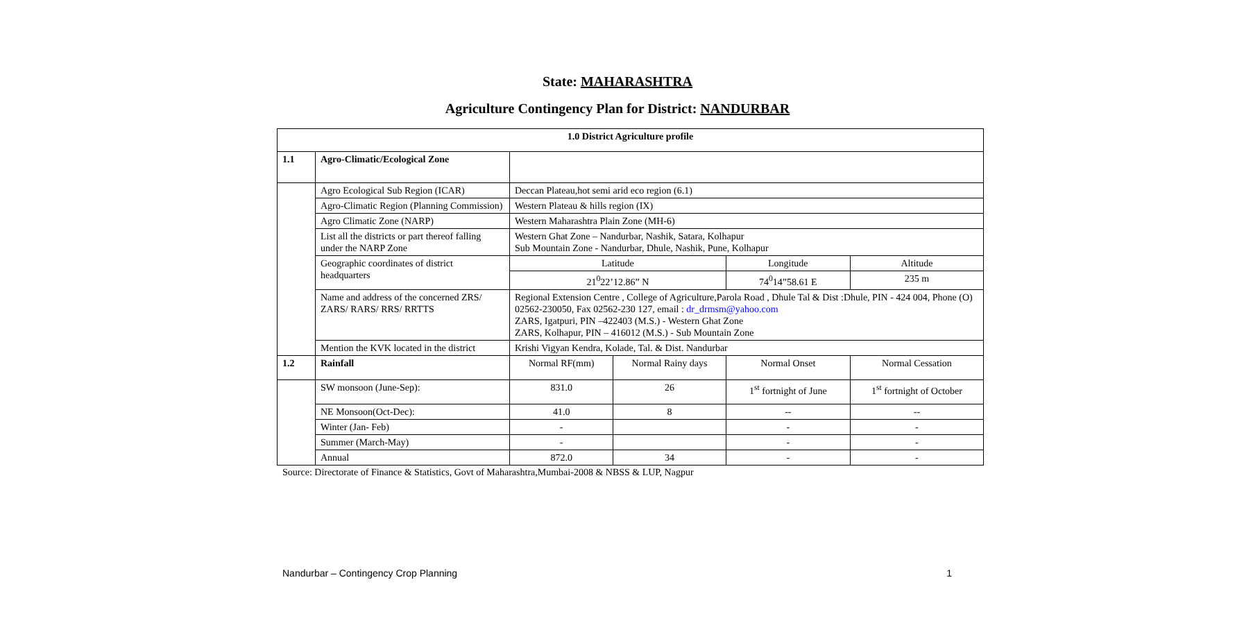State: MAHARASHTRA
Agriculture Contingency Plan for District: NANDURBAR
| 1.0 District Agriculture profile | | | | | |
| 1.1 | Agro-Climatic/Ecological Zone | | | | |
| | Agro Ecological Sub Region (ICAR) | Deccan Plateau,hot semi arid eco region (6.1) | | | |
| | Agro-Climatic Region (Planning Commission) | Western Plateau & hills region (IX) | | | |
| | Agro Climatic Zone (NARP) | Western Maharashtra Plain Zone (MH-6) | | | |
| | List all the districts or part thereof falling under the NARP Zone | Western Ghat Zone – Nandurbar, Nashik, Satara, Kolhapur Sub Mountain Zone - Nandurbar, Dhule, Nashik, Pune, Kolhapur | | | |
| | Geographic coordinates of district headquarters | Latitude | | Longitude | Altitude |
| | | 21<sup>0</sup>22’12.86” N | | 74<sup>0</sup>14”58.61 E | 235 m |
| | Name and address of the concerned ZRS/ ZARS/ RARS/ RRS/ RRTTS | Regional Extension Centre , College of Agriculture,Parola Road , Dhule Tal & Dist :Dhule, PIN - 424 004, Phone (O) 02562-230050, Fax 02562-230 127, email : dr_drmsm@yahoo.com ZARS, Igatpuri, PIN –422403 (M.S.) - Western Ghat Zone ZARS, Kolhapur, PIN – 416012 (M.S.) - Sub Mountain Zone | | | |
| | Mention the KVK located in the district | Krishi Vigyan Kendra, Kolade, Tal. & Dist. Nandurbar | | | |
| 1.2 | Rainfall | Normal RF(mm) | Normal Rainy days | Normal Onset | Normal Cessation |
| | SW monsoon (June-Sep): | 831.0 | 26 | 1<sup>st</sup> fortnight of June | 1<sup>st</sup> fortnight of October |
| | NE Monsoon(Oct-Dec): | 41.0 | 8 | -- | -- |
| | Winter (Jan- Feb) | - | | - | - |
| | Summer (March-May) | - | | - | - |
| | Annual | 872.0 | 34 | - | - |
Source: Directorate of Finance & Statistics, Govt of Maharashtra,Mumbai-2008 & NBSS & LUP, Nagpur
Nandurbar – Contingency Crop Planning 1